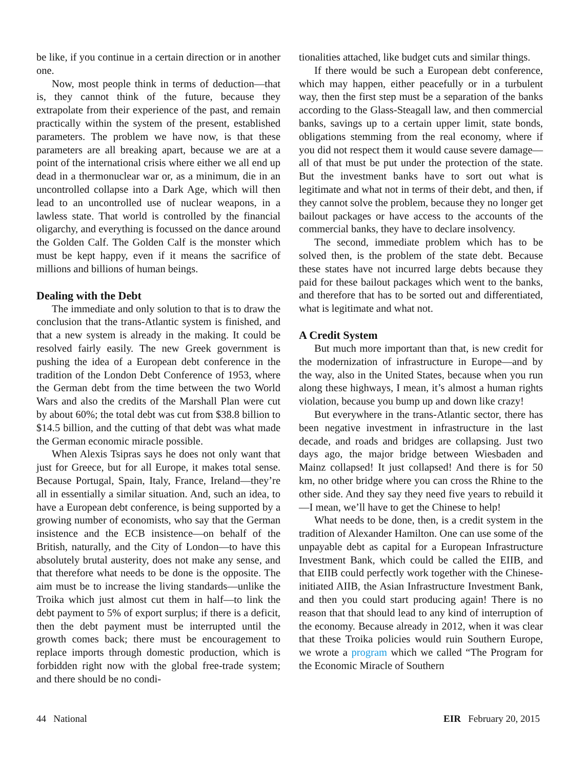be like, if you continue in a certain direction or in another one.
Now, most people think in terms of deduction—that is, they cannot think of the future, because they extrapolate from their experience of the past, and remain practically within the system of the present, established parameters. The problem we have now, is that these parameters are all breaking apart, because we are at a point of the international crisis where either we all end up dead in a thermonuclear war or, as a minimum, die in an uncontrolled collapse into a Dark Age, which will then lead to an uncontrolled use of nuclear weapons, in a lawless state. That world is controlled by the financial oligarchy, and everything is focussed on the dance around the Golden Calf. The Golden Calf is the monster which must be kept happy, even if it means the sacrifice of millions and billions of human beings.
Dealing with the Debt
The immediate and only solution to that is to draw the conclusion that the trans-Atlantic system is finished, and that a new system is already in the making. It could be resolved fairly easily. The new Greek government is pushing the idea of a European debt conference in the tradition of the London Debt Conference of 1953, where the German debt from the time between the two World Wars and also the credits of the Marshall Plan were cut by about 60%; the total debt was cut from $38.8 billion to $14.5 billion, and the cutting of that debt was what made the German economic miracle possible.
When Alexis Tsipras says he does not only want that just for Greece, but for all Europe, it makes total sense. Because Portugal, Spain, Italy, France, Ireland—they’re all in essentially a similar situation. And, such an idea, to have a European debt conference, is being supported by a growing number of economists, who say that the German insistence and the ECB insistence—on behalf of the British, naturally, and the City of London—to have this absolutely brutal austerity, does not make any sense, and that therefore what needs to be done is the opposite. The aim must be to increase the living standards—unlike the Troika which just almost cut them in half—to link the debt payment to 5% of export surplus; if there is a deficit, then the debt payment must be interrupted until the growth comes back; there must be encouragement to replace imports through domestic production, which is forbidden right now with the global free-trade system; and there should be no condi-
tionalities attached, like budget cuts and similar things.
If there would be such a European debt conference, which may happen, either peacefully or in a turbulent way, then the first step must be a separation of the banks according to the Glass-Steagall law, and then commercial banks, savings up to a certain upper limit, state bonds, obligations stemming from the real economy, where if you did not respect them it would cause severe damage—all of that must be put under the protection of the state. But the investment banks have to sort out what is legitimate and what not in terms of their debt, and then, if they cannot solve the problem, because they no longer get bailout packages or have access to the accounts of the commercial banks, they have to declare insolvency.
The second, immediate problem which has to be solved then, is the problem of the state debt. Because these states have not incurred large debts because they paid for these bailout packages which went to the banks, and therefore that has to be sorted out and differentiated, what is legitimate and what not.
A Credit System
But much more important than that, is new credit for the modernization of infrastructure in Europe—and by the way, also in the United States, because when you run along these highways, I mean, it’s almost a human rights violation, because you bump up and down like crazy!
But everywhere in the trans-Atlantic sector, there has been negative investment in infrastructure in the last decade, and roads and bridges are collapsing. Just two days ago, the major bridge between Wiesbaden and Mainz collapsed! It just collapsed! And there is for 50 km, no other bridge where you can cross the Rhine to the other side. And they say they need five years to rebuild it—I mean, we’ll have to get the Chinese to help!
What needs to be done, then, is a credit system in the tradition of Alexander Hamilton. One can use some of the unpayable debt as capital for a European Infrastructure Investment Bank, which could be called the EIIB, and that EIIB could perfectly work together with the Chinese-initiated AIIB, the Asian Infrastructure Investment Bank, and then you could start producing again! There is no reason that that should lead to any kind of interruption of the economy. Because already in 2012, when it was clear that these Troika policies would ruin Southern Europe, we wrote a program which we called “The Program for the Economic Miracle of Southern
44 National EIR February 20, 2015